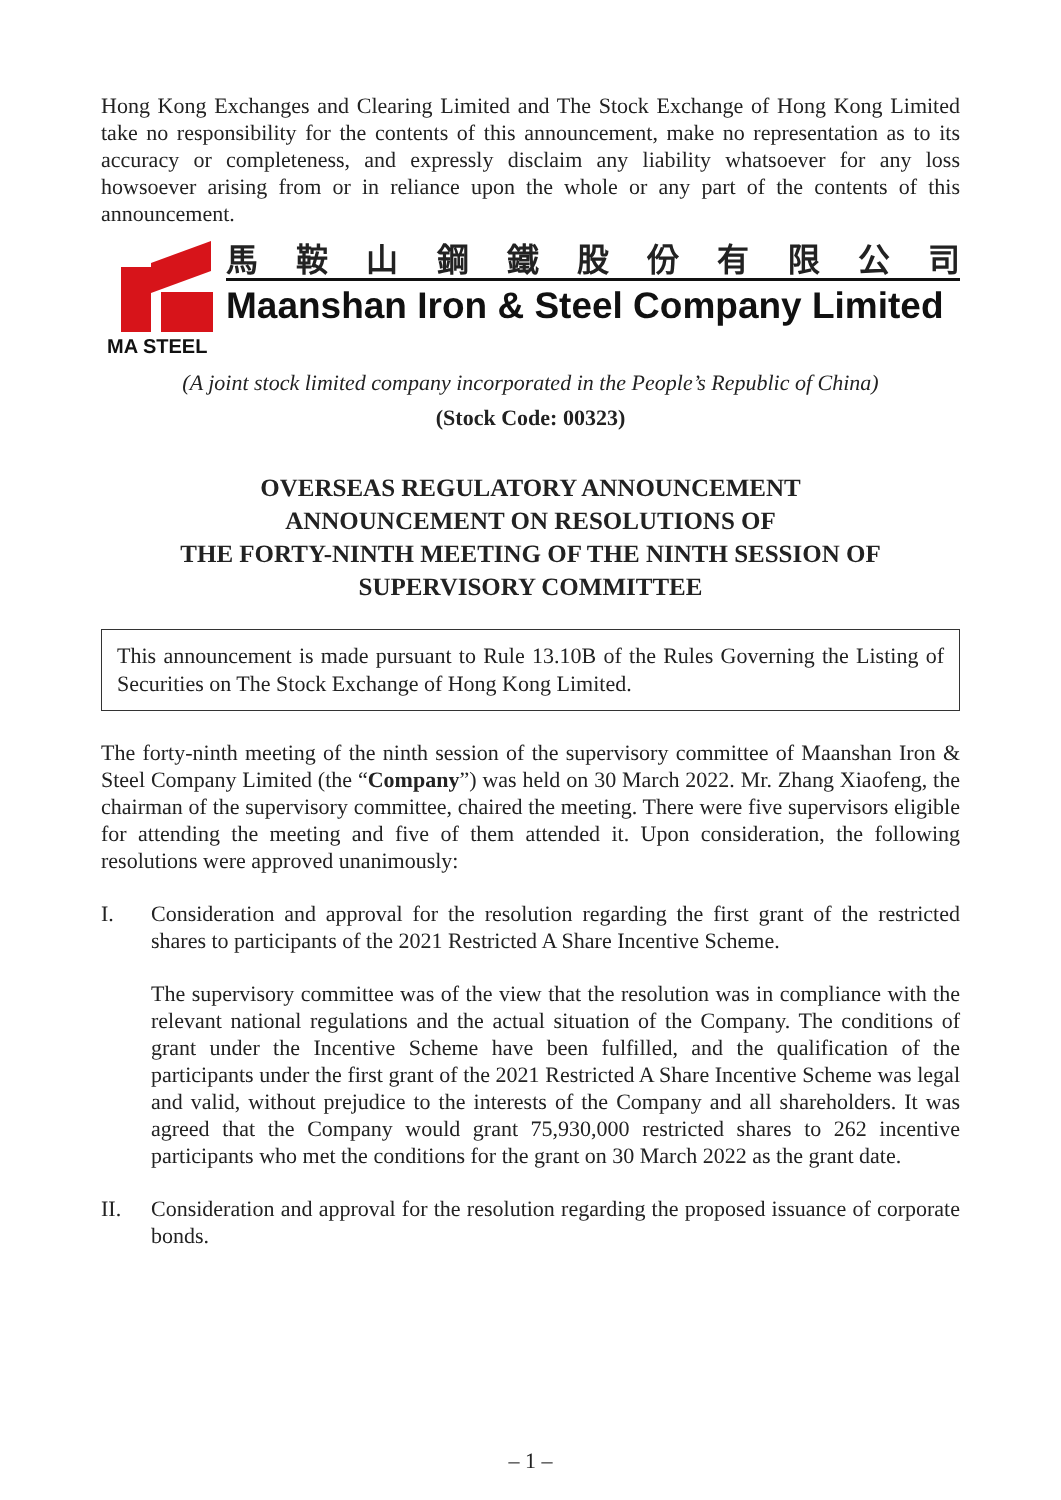Hong Kong Exchanges and Clearing Limited and The Stock Exchange of Hong Kong Limited take no responsibility for the contents of this announcement, make no representation as to its accuracy or completeness, and expressly disclaim any liability whatsoever for any loss howsoever arising from or in reliance upon the whole or any part of the contents of this announcement.
MA STEEL
馬鞍山鋼鐵股份有限公司
Maanshan Iron & Steel Company Limited
(A joint stock limited company incorporated in the People’s Republic of China)
(Stock Code: 00323)
OVERSEAS REGULATORY ANNOUNCEMENT
ANNOUNCEMENT ON RESOLUTIONS OF
THE FORTY-NINTH MEETING OF THE NINTH SESSION OF
SUPERVISORY COMMITTEE
This announcement is made pursuant to Rule 13.10B of the Rules Governing the Listing of Securities on The Stock Exchange of Hong Kong Limited.
The forty-ninth meeting of the ninth session of the supervisory committee of Maanshan Iron & Steel Company Limited (the “Company”) was held on 30 March 2022. Mr. Zhang Xiaofeng, the chairman of the supervisory committee, chaired the meeting. There were five supervisors eligible for attending the meeting and five of them attended it. Upon consideration, the following resolutions were approved unanimously:
I. Consideration and approval for the resolution regarding the first grant of the restricted shares to participants of the 2021 Restricted A Share Incentive Scheme.
The supervisory committee was of the view that the resolution was in compliance with the relevant national regulations and the actual situation of the Company. The conditions of grant under the Incentive Scheme have been fulfilled, and the qualification of the participants under the first grant of the 2021 Restricted A Share Incentive Scheme was legal and valid, without prejudice to the interests of the Company and all shareholders. It was agreed that the Company would grant 75,930,000 restricted shares to 262 incentive participants who met the conditions for the grant on 30 March 2022 as the grant date.
II. Consideration and approval for the resolution regarding the proposed issuance of corporate bonds.
– 1 –